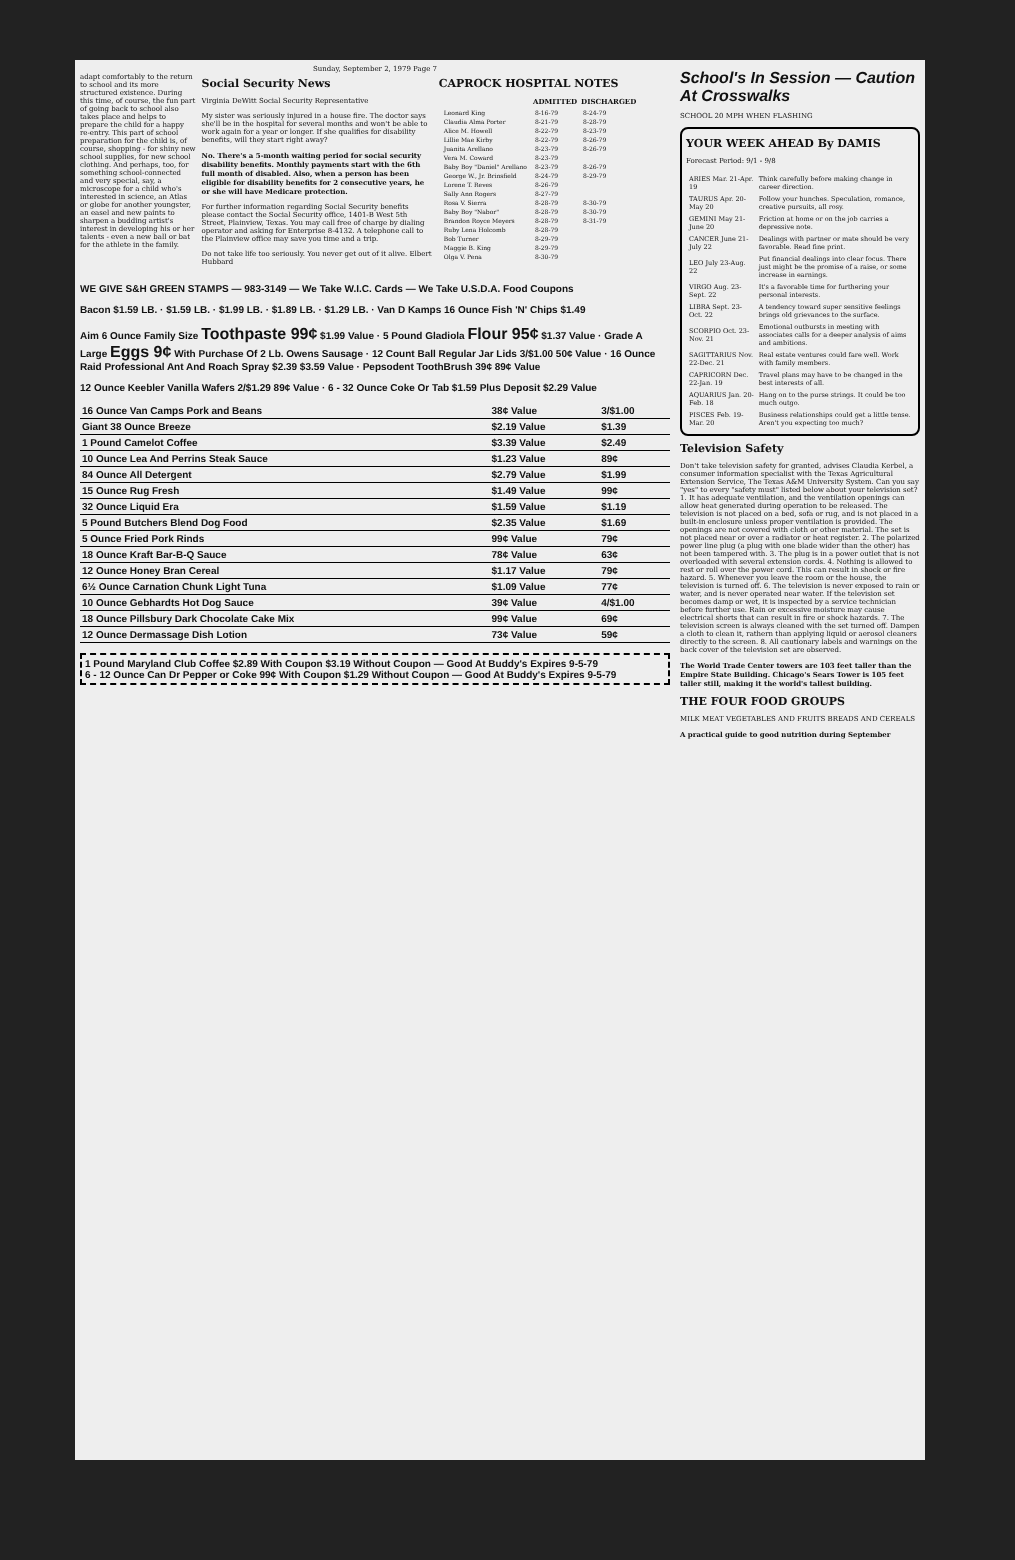Sunday, September 2, 1979 Page 7
adapt comfortably to the return to school and its more structured existence. During this time, of course, the fun part of going back to school also takes place and helps to prepare the child for a happy re-entry. This part of school preparation for the child is, of course, shopping - for shiny new school supplies, for new school clothing. And perhaps, too, for something school-connected and very special, say, a microscope for a child who's interested in science, an Atlas or globe for another youngster, an easel and new paints to sharpen a budding artist's interest in developing his or her talents - even a new ball or bat for the athlete in the family.
Social Security News
Virginia DeWitt Social Security Representative
My sister was seriously injured in a house fire. The doctor says she'll be in the hospital for several months and won't be able to work again for a year or longer. If she qualifies for disability benefits, will they start right away?
No. There's a 5-month waiting period for social security disability benefits. Monthly payments start with the 6th full month of disabled. Also, when a person has been eligible for disability benefits for 2 consecutive years, he or she will have Medicare protection.
For further information regarding Social Security benefits please contact the Social Security office, 1401-B West 5th Street, Plainview, Texas. You may call free of charge by dialing operator and asking for Enterprise 8-4132. A telephone call to the Plainview office may save you time and a trip.
Do not take life too seriously. You never get out of it alive. Elbert Hubbard
CAPROCK HOSPITAL NOTES
| | ADMITTED | DISCHARGED |
| --- | --- | --- |
| Leonard King | 8-16-79 | 8-24-79 |
| Claudia Alma Porter | 8-21-79 | 8-28-79 |
| Alice M. Howell | 8-22-79 | 8-23-79 |
| Lillie Mae Kirby | 8-22-79 | 8-26-79 |
| Juanita Arellano | 8-23-79 | 8-26-79 |
| Vera M. Coward | 8-23-79 | |
| Baby Boy "Daniel" Arellano | 8-23-79 | 8-26-79 |
| George W., Jr. Brinsfield | 8-24-79 | 8-29-79 |
| Lorene T. Reves | 8-26-79 | |
| Sally Ann Rogers | 8-27-79 | |
| Rosa V. Sierra | 8-28-79 | 8-30-79 |
| Baby Boy "Nabor" | 8-28-79 | 8-30-79 |
| Brandon Royce Meyers | 8-28-79 | 8-31-79 |
| Ruby Lena Holcomb | 8-28-79 | |
| Bob Turner | 8-29-79 | |
| Maggie B. King | 8-29-79 | |
| Olga V. Pena | 8-30-79 | |
WE GIVE S&H GREEN STAMPS — 983-3149 — We Take W.I.C. Cards — We Take U.S.D.A. Food Coupons
Bacon $1.59 LB. · $1.59 LB. · $1.99 LB. · $1.89 LB. · $1.29 LB. · Van D Kamps 16 Ounce Fish 'N' Chips $1.49
Aim 6 Ounce Family Size Toothpaste 99¢ $1.99 Value · 5 Pound Gladiola Flour 95¢ $1.37 Value · Grade A Large Eggs 9¢ With Purchase Of 2 Lb. Owens Sausage · 12 Count Ball Regular Jar Lids 3/$1.00 50¢ Value · 16 Ounce Raid Professional Ant And Roach Spray $2.39 $3.59 Value · Pepsodent ToothBrush 39¢ 89¢ Value
12 Ounce Keebler Vanilla Wafers 2/$1.29 89¢ Value · 6 - 32 Ounce Coke Or Tab $1.59 Plus Deposit $2.29 Value
| 16 Ounce Van Camps Pork and Beans | 38¢ Value | 3/$1.00 |
| Giant 38 Ounce Breeze | $2.19 Value | $1.39 |
| 1 Pound Camelot Coffee | $3.39 Value | $2.49 |
| 10 Ounce Lea And Perrins Steak Sauce | $1.23 Value | 89¢ |
| 84 Ounce All Detergent | $2.79 Value | $1.99 |
| 15 Ounce Rug Fresh | $1.49 Value | 99¢ |
| 32 Ounce Liquid Era | $1.59 Value | $1.19 |
| 5 Pound Butchers Blend Dog Food | $2.35 Value | $1.69 |
| 5 Ounce Fried Pork Rinds | 99¢ Value | 79¢ |
| 18 Ounce Kraft Bar-B-Q Sauce | 78¢ Value | 63¢ |
| 12 Ounce Honey Bran Cereal | $1.17 Value | 79¢ |
| 6½ Ounce Carnation Chunk Light Tuna | $1.09 Value | 77¢ |
| 10 Ounce Gebhardts Hot Dog Sauce | 39¢ Value | 4/$1.00 |
| 18 Ounce Pillsbury Dark Chocolate Cake Mix | 99¢ Value | 69¢ |
| 12 Ounce Dermassage Dish Lotion | 73¢ Value | 59¢ |
1 Pound Maryland Club Coffee $2.89 With Coupon $3.19 Without Coupon — Good At Buddy's Expires 9-5-79
6 - 12 Ounce Can Dr Pepper or Coke 99¢ With Coupon $1.29 Without Coupon — Good At Buddy's Expires 9-5-79
School's In Session — Caution At Crosswalks
SCHOOL 20 MPH WHEN FLASHING
YOUR WEEK AHEAD By DAMIS
Forecast Period: 9/1 - 9/8
| ARIES Mar. 21-Apr. 19 | Think carefully before making change in career direction. |
| TAURUS Apr. 20-May 20 | Follow your hunches. Speculation, romance, creative pursuits, all rosy. |
| GEMINI May 21-June 20 | Friction at home or on the job carries a depressive note. |
| CANCER June 21-July 22 | Dealings with partner or mate should be very favorable. Read fine print. |
| LEO July 23-Aug. 22 | Put financial dealings into clear focus. There just might be the promise of a raise, or some increase in earnings. |
| VIRGO Aug. 23-Sept. 22 | It's a favorable time for furthering your personal interests. |
| LIBRA Sept. 23-Oct. 22 | A tendency toward super sensitive feelings brings old grievances to the surface. |
| SCORPIO Oct. 23-Nov. 21 | Emotional outbursts in meeting with associates calls for a deeper analysis of aims and ambitions. |
| SAGITTARIUS Nov. 22-Dec. 21 | Real estate ventures could fare well. Work with family members. |
| CAPRICORN Dec. 22-Jan. 19 | Travel plans may have to be changed in the best interests of all. |
| AQUARIUS Jan. 20-Feb. 18 | Hang on to the purse strings. It could be too much outgo. |
| PISCES Feb. 19-Mar. 20 | Business relationships could get a little tense. Aren't you expecting too much? |
Television Safety
Don't take television safety for granted, advises Claudia Kerbel, a consumer information specialist with the Texas Agricultural Extension Service, The Texas A&M University System. Can you say "yes" to every "safety must" listed below about your television set? 1. It has adequate ventilation, and the ventilation openings can allow heat generated during operation to be released. The television is not placed on a bed, sofa or rug, and is not placed in a built-in enclosure unless proper ventilation is provided. The openings are not covered with cloth or other material. The set is not placed near or over a radiator or heat register. 2. The polarized power line plug (a plug with one blade wider than the other) has not been tampered with. 3. The plug is in a power outlet that is not overloaded with several extension cords. 4. Nothing is allowed to rest or roll over the power cord. This can result in shock or fire hazard. 5. Whenever you leave the room or the house, the television is turned off. 6. The television is never exposed to rain or water, and is never operated near water. If the television set becomes damp or wet, it is inspected by a service technician before further use. Rain or excessive moisture may cause electrical shorts that can result in fire or shock hazards. 7. The television screen is always cleaned with the set turned off. Dampen a cloth to clean it, rathern than applying liquid or aerosol cleaners directly to the screen. 8. All cautionary labels and warnings on the back cover of the television set are observed.
The World Trade Center towers are 103 feet taller than the Empire State Building. Chicago's Sears Tower is 105 feet taller still, making it the world's tallest building.
THE FOUR FOOD GROUPS
MILK MEAT VEGETABLES AND FRUITS BREADS AND CEREALS
A practical guide to good nutrition during September